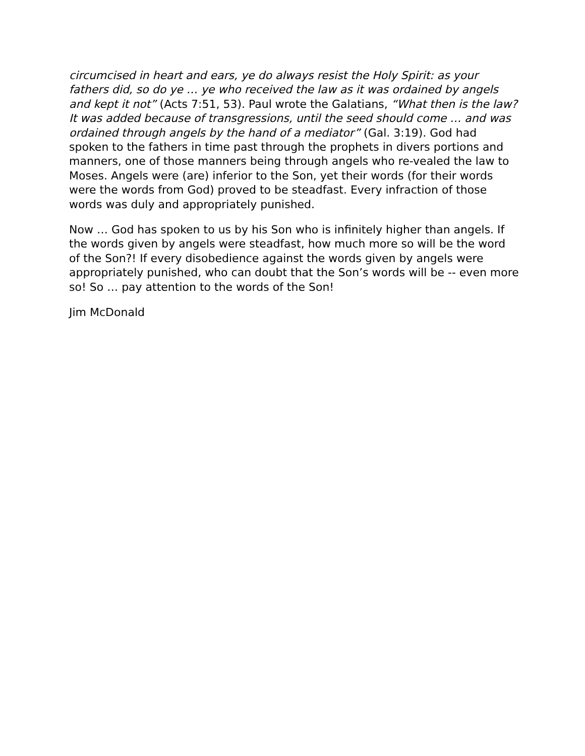circumcised in heart and ears, ye do always resist the Holy Spirit: as your fathers did, so do ye … ye who received the law as it was ordained by angels and kept it not” (Acts 7:51, 53). Paul wrote the Galatians, “What then is the law? It was added because of transgressions, until the seed should come … and was ordained through angels by the hand of a mediator” (Gal. 3:19). God had spoken to the fathers in time past through the prophets in divers portions and manners, one of those manners being through angels who re-vealed the law to Moses. Angels were (are) inferior to the Son, yet their words (for their words were the words from God) proved to be steadfast. Every infraction of those words was duly and appropriately punished.
Now … God has spoken to us by his Son who is infinitely higher than angels. If the words given by angels were steadfast, how much more so will be the word of the Son?! If every disobedience against the words given by angels were appropriately punished, who can doubt that the Son’s words will be -- even more so! So … pay attention to the words of the Son!
Jim McDonald